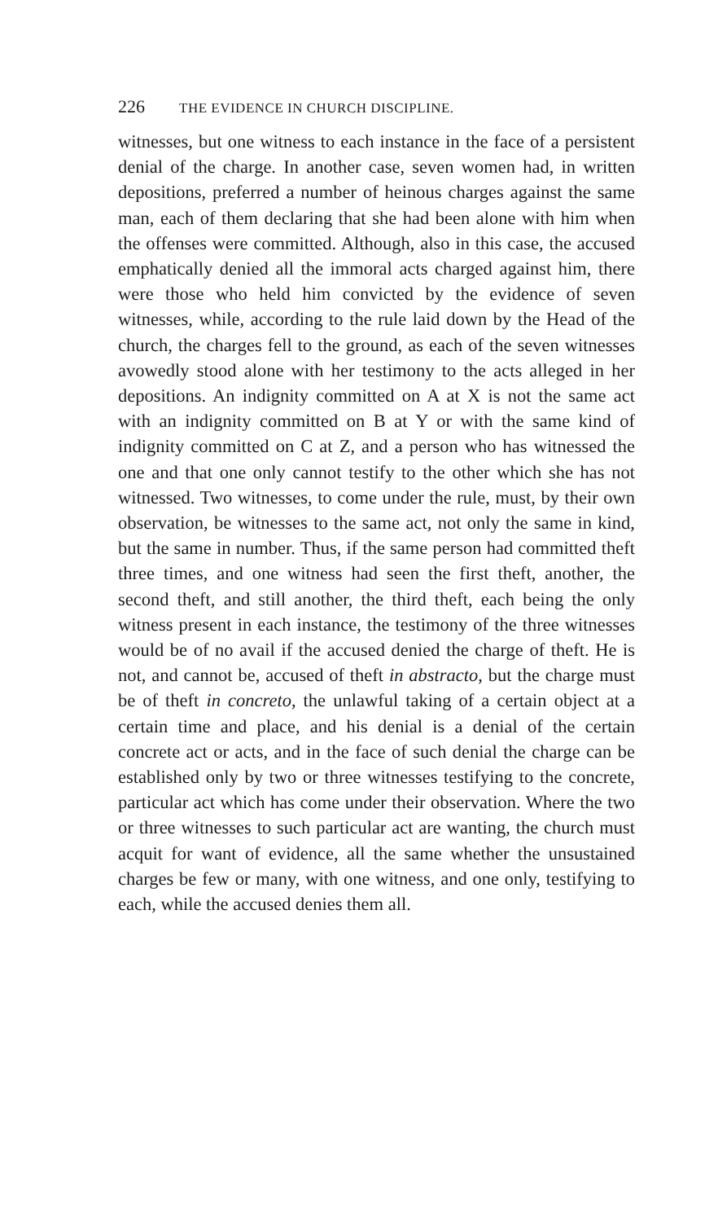226 THE EVIDENCE IN CHURCH DISCIPLINE.
witnesses, but one witness to each instance in the face of a persistent denial of the charge. In another case, seven women had, in written depositions, preferred a number of heinous charges against the same man, each of them declaring that she had been alone with him when the offenses were committed. Although, also in this case, the accused emphatically denied all the immoral acts charged against him, there were those who held him convicted by the evidence of seven witnesses, while, according to the rule laid down by the Head of the church, the charges fell to the ground, as each of the seven witnesses avowedly stood alone with her testimony to the acts alleged in her depositions. An indignity committed on A at X is not the same act with an indignity committed on B at Y or with the same kind of indignity committed on C at Z, and a person who has witnessed the one and that one only cannot testify to the other which she has not witnessed. Two witnesses, to come under the rule, must, by their own observation, be witnesses to the same act, not only the same in kind, but the same in number. Thus, if the same person had committed theft three times, and one witness had seen the first theft, another, the second theft, and still another, the third theft, each being the only witness present in each instance, the testimony of the three witnesses would be of no avail if the accused denied the charge of theft. He is not, and cannot be, accused of theft in abstracto, but the charge must be of theft in concreto, the unlawful taking of a certain object at a certain time and place, and his denial is a denial of the certain concrete act or acts, and in the face of such denial the charge can be established only by two or three witnesses testifying to the concrete, particular act which has come under their observation. Where the two or three witnesses to such particular act are wanting, the church must acquit for want of evidence, all the same whether the unsustained charges be few or many, with one witness, and one only, testifying to each, while the accused denies them all.